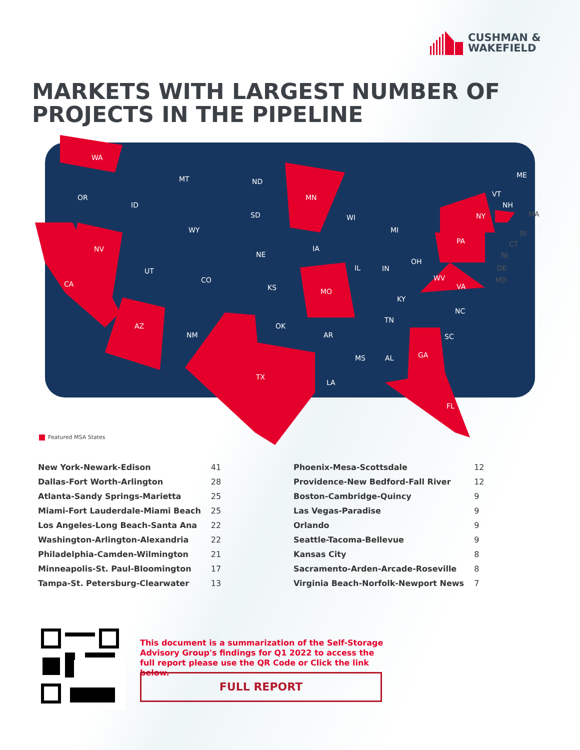CUSHMAN &
WAKEFIELD
MARKETS WITH LARGEST NUMBER OF
PROJECTS IN THE PIPELINE
WA
OR
CA
NV
ID
MT
WY
UT
CO
AZ
NM
ND
SD
NE
KS
OK
TX
MN
IA
MO
AR
LA
WI
IL
MS
MI
IN
AL
OH
KY
TN
GA
FL
WV
VA
NC
SC
PA
NY
ME
VT
NH
MA
RI
CT
NJ
DE
MD
Featured MSA States
| New York-Newark-Edison | 41 |
| Dallas-Fort Worth-Arlington | 28 |
| Atlanta-Sandy Springs-Marietta | 25 |
| Miami-Fort Lauderdale-Miami Beach | 25 |
| Los Angeles-Long Beach-Santa Ana | 22 |
| Washington-Arlington-Alexandria | 22 |
| Philadelphia-Camden-Wilmington | 21 |
| Minneapolis-St. Paul-Bloomington | 17 |
| Tampa-St. Petersburg-Clearwater | 13 |
| Phoenix-Mesa-Scottsdale | 12 |
| Providence-New Bedford-Fall River | 12 |
| Boston-Cambridge-Quincy | 9 |
| Las Vegas-Paradise | 9 |
| Orlando | 9 |
| Seattle-Tacoma-Bellevue | 9 |
| Kansas City | 8 |
| Sacramento-Arden-Arcade-Roseville | 8 |
| Virginia Beach-Norfolk-Newport News | 7 |
This document is a summarization of the Self-Storage Advisory Group's findings for Q1 2022 to access the full report please use the QR Code or Click the link below.
FULL REPORT